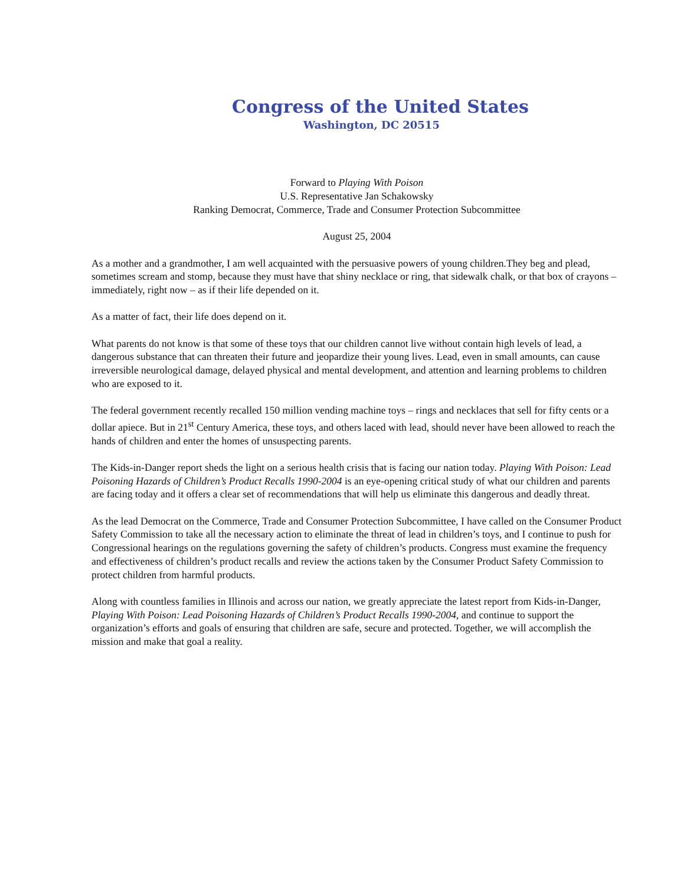Congress of the United States
Washington, DC 20515
Forward to Playing With Poison
U.S. Representative Jan Schakowsky
Ranking Democrat, Commerce, Trade and Consumer Protection Subcommittee
August 25, 2004
As a mother and a grandmother, I am well acquainted with the persuasive powers of young children.They beg and plead, sometimes scream and stomp, because they must have that shiny necklace or ring, that sidewalk chalk, or that box of crayons – immediately, right now – as if their life depended on it.
As a matter of fact, their life does depend on it.
What parents do not know is that some of these toys that our children cannot live without contain high levels of lead, a dangerous substance that can threaten their future and jeopardize their young lives. Lead, even in small amounts, can cause irreversible neurological damage, delayed physical and mental development, and attention and learning problems to children who are exposed to it.
The federal government recently recalled 150 million vending machine toys – rings and necklaces that sell for fifty cents or a dollar apiece. But in 21<sup>st</sup> Century America, these toys, and others laced with lead, should never have been allowed to reach the hands of children and enter the homes of unsuspecting parents.
The Kids-in-Danger report sheds the light on a serious health crisis that is facing our nation today. Playing With Poison: Lead Poisoning Hazards of Children’s Product Recalls 1990-2004 is an eye-opening critical study of what our children and parents are facing today and it offers a clear set of recommendations that will help us eliminate this dangerous and deadly threat.
As the lead Democrat on the Commerce, Trade and Consumer Protection Subcommittee, I have called on the Consumer Product Safety Commission to take all the necessary action to eliminate the threat of lead in children’s toys, and I continue to push for Congressional hearings on the regulations governing the safety of children’s products. Congress must examine the frequency and effectiveness of children’s product recalls and review the actions taken by the Consumer Product Safety Commission to protect children from harmful products.
Along with countless families in Illinois and across our nation, we greatly appreciate the latest report from Kids-in-Danger, Playing With Poison: Lead Poisoning Hazards of Children’s Product Recalls 1990-2004, and continue to support the organization’s efforts and goals of ensuring that children are safe, secure and protected. Together, we will accomplish the mission and make that goal a reality.